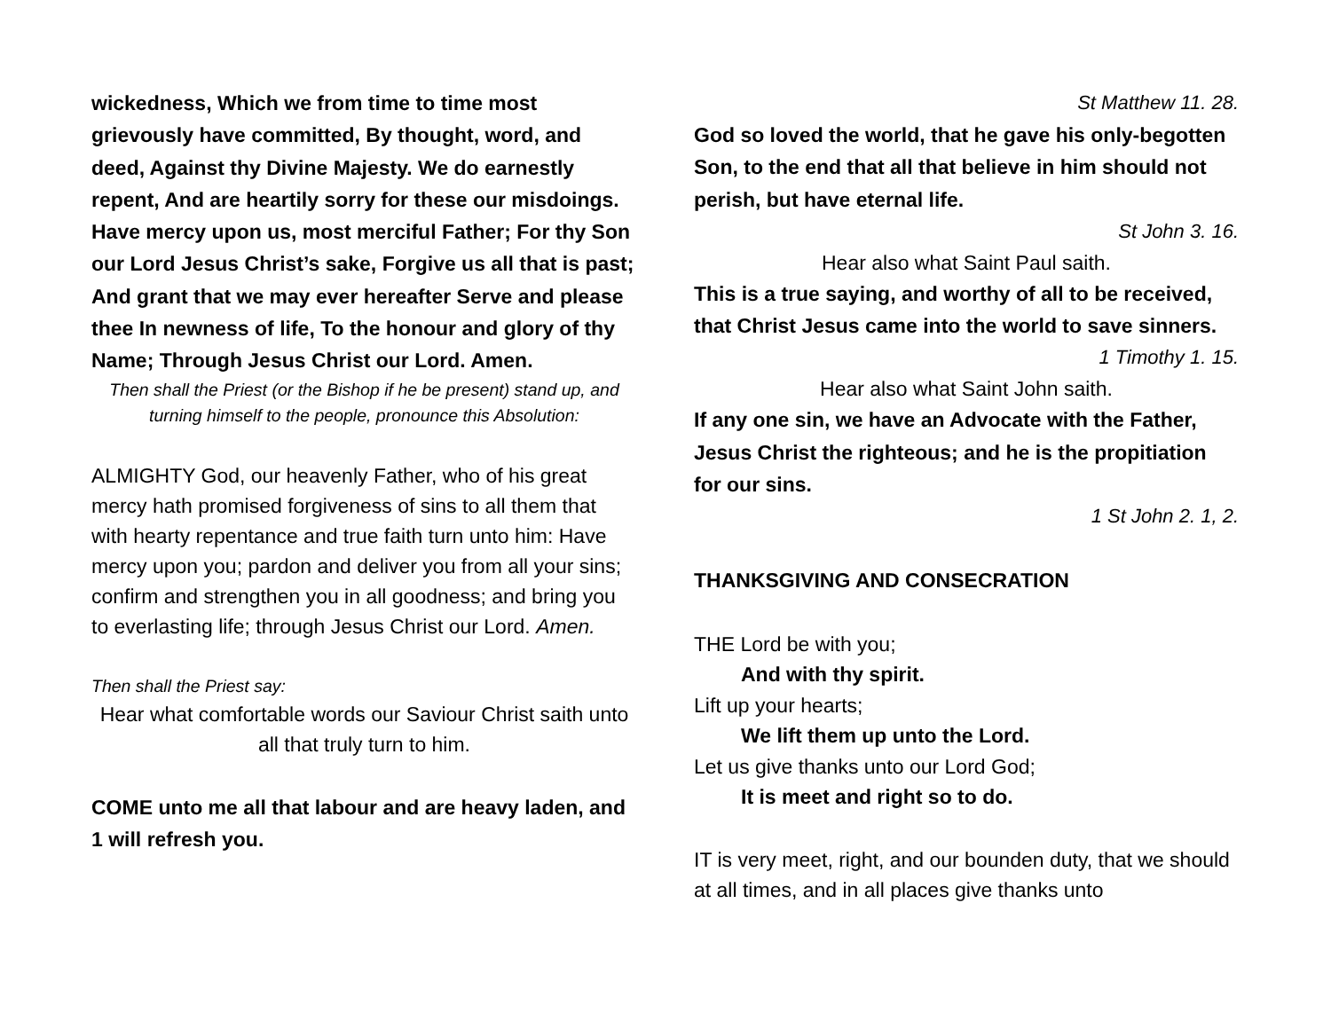wickedness, Which we from time to time most grievously have committed, By thought, word, and deed, Against thy Divine Majesty. We do earnestly repent, And are heartily sorry for these our misdoings. Have mercy upon us, most merciful Father; For thy Son our Lord Jesus Christ’s sake, Forgive us all that is past; And grant that we may ever hereafter Serve and please thee In newness of life, To the honour and glory of thy Name; Through Jesus Christ our Lord. Amen.
Then shall the Priest (or the Bishop if he be present) stand up, and turning himself to the people, pronounce this Absolution:
ALMIGHTY God, our heavenly Father, who of his great mercy hath promised forgiveness of sins to all them that with hearty repentance and true faith turn unto him: Have mercy upon you; pardon and deliver you from all your sins; confirm and strengthen you in all goodness; and bring you to everlasting life; through Jesus Christ our Lord. Amen.
Then shall the Priest say:
Hear what comfortable words our Saviour Christ saith unto all that truly turn to him.
COME unto me all that labour and are heavy laden, and 1 will refresh you.
St Matthew 11. 28.
God so loved the world, that he gave his only-begotten Son, to the end that all that believe in him should not perish, but have eternal life.
St John 3. 16.
Hear also what Saint Paul saith.
This is a true saying, and worthy of all to be received, that Christ Jesus came into the world to save sinners.
1 Timothy 1. 15.
Hear also what Saint John saith.
If any one sin, we have an Advocate with the Father, Jesus Christ the righteous; and he is the propitiation for our sins.
1 St John 2. 1, 2.
THANKSGIVING AND CONSECRATION
THE Lord be with you;
And with thy spirit.
Lift up your hearts;
We lift them up unto the Lord.
Let us give thanks unto our Lord God;
It is meet and right so to do.
IT is very meet, right, and our bounden duty, that we should at all times, and in all places give thanks unto